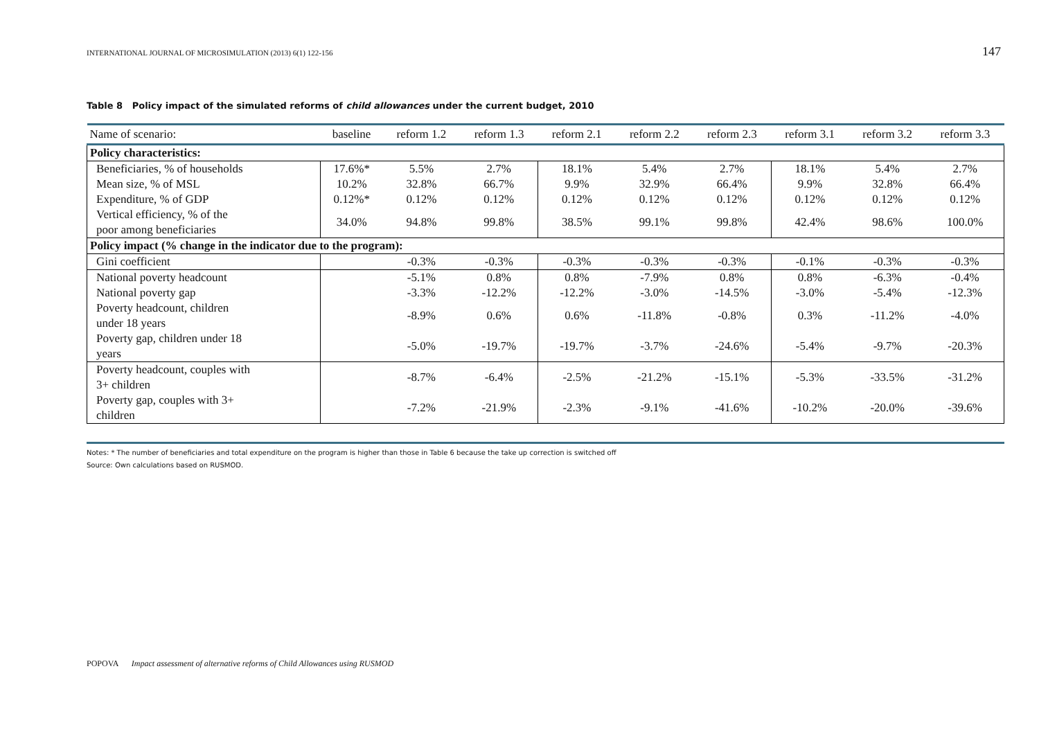INTERNATIONAL JOURNAL OF MICROSIMULATION (2013) 6(1) 122-156 147
Table 8 Policy impact of the simulated reforms of child allowances under the current budget, 2010
| Name of scenario: | baseline | reform 1.2 | reform 1.3 | reform 2.1 | reform 2.2 | reform 2.3 | reform 3.1 | reform 3.2 | reform 3.3 |
| --- | --- | --- | --- | --- | --- | --- | --- | --- | --- |
| Policy characteristics: | | | | | | | | | |
| Beneficiaries, % of households | 17.6%* | 5.5% | 2.7% | 18.1% | 5.4% | 2.7% | 18.1% | 5.4% | 2.7% |
| Mean size, % of MSL | 10.2% | 32.8% | 66.7% | 9.9% | 32.9% | 66.4% | 9.9% | 32.8% | 66.4% |
| Expenditure, % of GDP | 0.12%* | 0.12% | 0.12% | 0.12% | 0.12% | 0.12% | 0.12% | 0.12% | 0.12% |
| Vertical efficiency, % of the poor among beneficiaries | 34.0% | 94.8% | 99.8% | 38.5% | 99.1% | 99.8% | 42.4% | 98.6% | 100.0% |
| Policy impact (% change in the indicator due to the program): | | | | | | | | | |
| Gini coefficient | | -0.3% | -0.3% | -0.3% | -0.3% | -0.3% | -0.1% | -0.3% | -0.3% |
| National poverty headcount | | -5.1% | 0.8% | 0.8% | -7.9% | 0.8% | 0.8% | -6.3% | -0.4% |
| National poverty gap | | -3.3% | -12.2% | -12.2% | -3.0% | -14.5% | -3.0% | -5.4% | -12.3% |
| Poverty headcount, children under 18 years | | -8.9% | 0.6% | 0.6% | -11.8% | -0.8% | 0.3% | -11.2% | -4.0% |
| Poverty gap, children under 18 years | | -5.0% | -19.7% | -19.7% | -3.7% | -24.6% | -5.4% | -9.7% | -20.3% |
| Poverty headcount, couples with 3+ children | | -8.7% | -6.4% | -2.5% | -21.2% | -15.1% | -5.3% | -33.5% | -31.2% |
| Poverty gap, couples with 3+ children | | -7.2% | -21.9% | -2.3% | -9.1% | -41.6% | -10.2% | -20.0% | -39.6% |
Notes: * The number of beneficiaries and total expenditure on the program is higher than those in Table 6 because the take up correction is switched off
Source: Own calculations based on RUSMOD.
POPOVA Impact assessment of alternative reforms of Child Allowances using RUSMOD